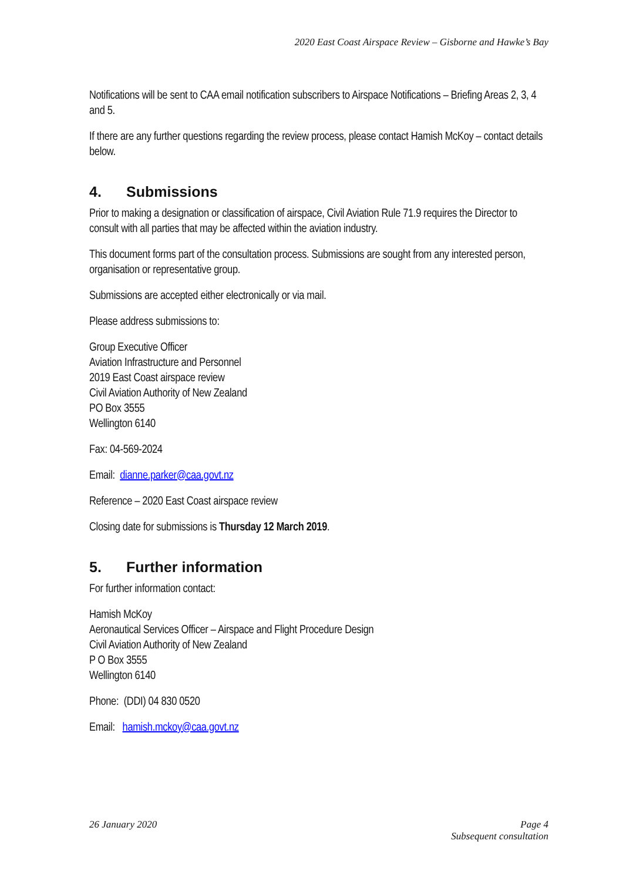2020 East Coast Airspace Review – Gisborne and Hawke’s Bay
Notifications will be sent to CAA email notification subscribers to Airspace Notifications – Briefing Areas 2, 3, 4 and 5.
If there are any further questions regarding the review process, please contact Hamish McKoy – contact details below.
4. Submissions
Prior to making a designation or classification of airspace, Civil Aviation Rule 71.9 requires the Director to consult with all parties that may be affected within the aviation industry.
This document forms part of the consultation process. Submissions are sought from any interested person, organisation or representative group.
Submissions are accepted either electronically or via mail.
Please address submissions to:
Group Executive Officer
Aviation Infrastructure and Personnel
2019 East Coast airspace review
Civil Aviation Authority of New Zealand
PO Box 3555
Wellington 6140
Fax: 04-569-2024
Email: dianne.parker@caa.govt.nz
Reference – 2020 East Coast airspace review
Closing date for submissions is Thursday 12 March 2019.
5. Further information
For further information contact:
Hamish McKoy
Aeronautical Services Officer – Airspace and Flight Procedure Design
Civil Aviation Authority of New Zealand
P O Box 3555
Wellington 6140
Phone: (DDI) 04 830 0520
Email: hamish.mckoy@caa.govt.nz
26 January 2020 Page 4
Subsequent consultation